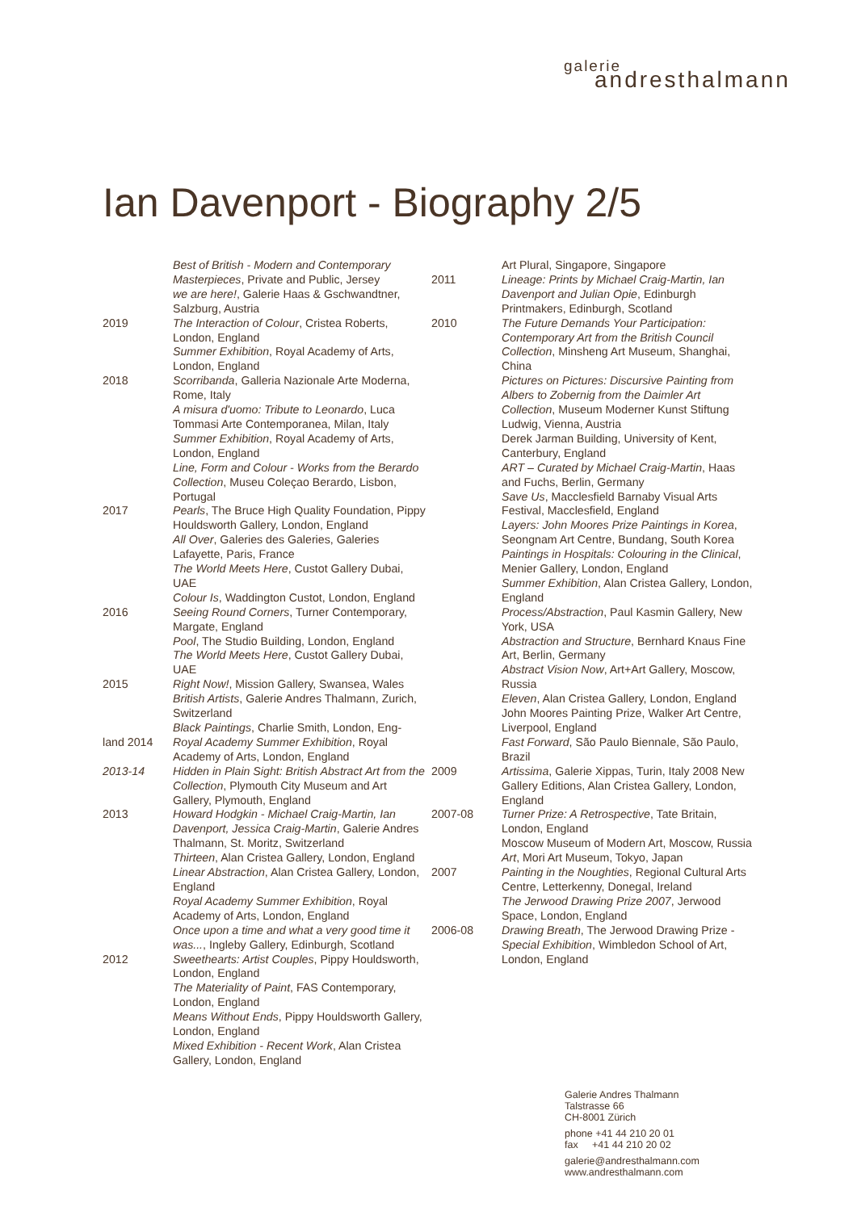galerie
andresthalmann
Ian Davenport - Biography 2/5
Best of British - Modern and Contemporary Masterpieces, Private and Public, Jersey
we are here!, Galerie Haas & Gschwandtner, Salzburg, Austria
2019 The Interaction of Colour, Cristea Roberts, London, England
Summer Exhibition, Royal Academy of Arts, London, England
2018 Scorribanda, Galleria Nazionale Arte Moderna, Rome, Italy
A misura d'uomo: Tribute to Leonardo, Luca Tommasi Arte Contemporanea, Milan, Italy
Summer Exhibition, Royal Academy of Arts, London, England
Line, Form and Colour - Works from the Berardo Collection, Museu Coleçao Berardo, Lisbon, Portugal
2017 Pearls, The Bruce High Quality Foundation, Pippy Houldsworth Gallery, London, England
All Over, Galeries des Galeries, Galeries Lafayette, Paris, France
The World Meets Here, Custot Gallery Dubai, UAE
Colour Is, Waddington Custot, London, England
2016 Seeing Round Corners, Turner Contemporary, Margate, England
Pool, The Studio Building, London, England
The World Meets Here, Custot Gallery Dubai, UAE
2015 Right Now!, Mission Gallery, Swansea, Wales
British Artists, Galerie Andres Thalmann, Zurich, Switzerland
Black Paintings, Charlie Smith, London, Eng-
land 2014 Royal Academy Summer Exhibition, Royal Academy of Arts, London, England
2013-14 Hidden in Plain Sight: British Abstract Art from the Collection, Plymouth City Museum and Art Gallery, Plymouth, England
2013 Howard Hodgkin - Michael Craig-Martin, Ian Davenport, Jessica Craig-Martin, Galerie Andres Thalmann, St. Moritz, Switzerland
Thirteen, Alan Cristea Gallery, London, England
Linear Abstraction, Alan Cristea Gallery, London, England
Royal Academy Summer Exhibition, Royal Academy of Arts, London, England
Once upon a time and what a very good time it was..., Ingleby Gallery, Edinburgh, Scotland
2012 Sweethearts: Artist Couples, Pippy Houldsworth, London, England
The Materiality of Paint, FAS Contemporary, London, England
Means Without Ends, Pippy Houldsworth Gallery, London, England
Mixed Exhibition - Recent Work, Alan Cristea Gallery, London, England
Art Plural, Singapore, Singapore
2011 Lineage: Prints by Michael Craig-Martin, Ian Davenport and Julian Opie, Edinburgh Printmakers, Edinburgh, Scotland
2010 The Future Demands Your Participation: Contemporary Art from the British Council Collection, Minsheng Art Museum, Shanghai, China
Pictures on Pictures: Discursive Painting from Albers to Zobernig from the Daimler Art Collection, Museum Moderner Kunst Stiftung Ludwig, Vienna, Austria
Derek Jarman Building, University of Kent, Canterbury, England
ART – Curated by Michael Craig-Martin, Haas and Fuchs, Berlin, Germany
Save Us, Macclesfield Barnaby Visual Arts Festival, Macclesfield, England
Layers: John Moores Prize Paintings in Korea, Seongnam Art Centre, Bundang, South Korea
Paintings in Hospitals: Colouring in the Clinical, Menier Gallery, London, England
Summer Exhibition, Alan Cristea Gallery, London, England
Process/Abstraction, Paul Kasmin Gallery, New York, USA
Abstraction and Structure, Bernhard Knaus Fine Art, Berlin, Germany
Abstract Vision Now, Art+Art Gallery, Moscow, Russia
Eleven, Alan Cristea Gallery, London, England
John Moores Painting Prize, Walker Art Centre, Liverpool, England
Fast Forward, São Paulo Biennale, São Paulo, Brazil
2009 Artissima, Galerie Xippas, Turin, Italy 2008 New Gallery Editions, Alan Cristea Gallery, London, England
2007-08 Turner Prize: A Retrospective, Tate Britain, London, England
Moscow Museum of Modern Art, Moscow, Russia
Art, Mori Art Museum, Tokyo, Japan
2007 Painting in the Noughties, Regional Cultural Arts Centre, Letterkenny, Donegal, Ireland
The Jerwood Drawing Prize 2007, Jerwood Space, London, England
2006-08 Drawing Breath, The Jerwood Drawing Prize - Special Exhibition, Wimbledon School of Art, London, England
Galerie Andres Thalmann
Talstrasse 66
CH-8001 Zürich
phone +41 44 210 20 01
fax +41 44 210 20 02
galerie@andresthalmann.com
www.andresthalmann.com